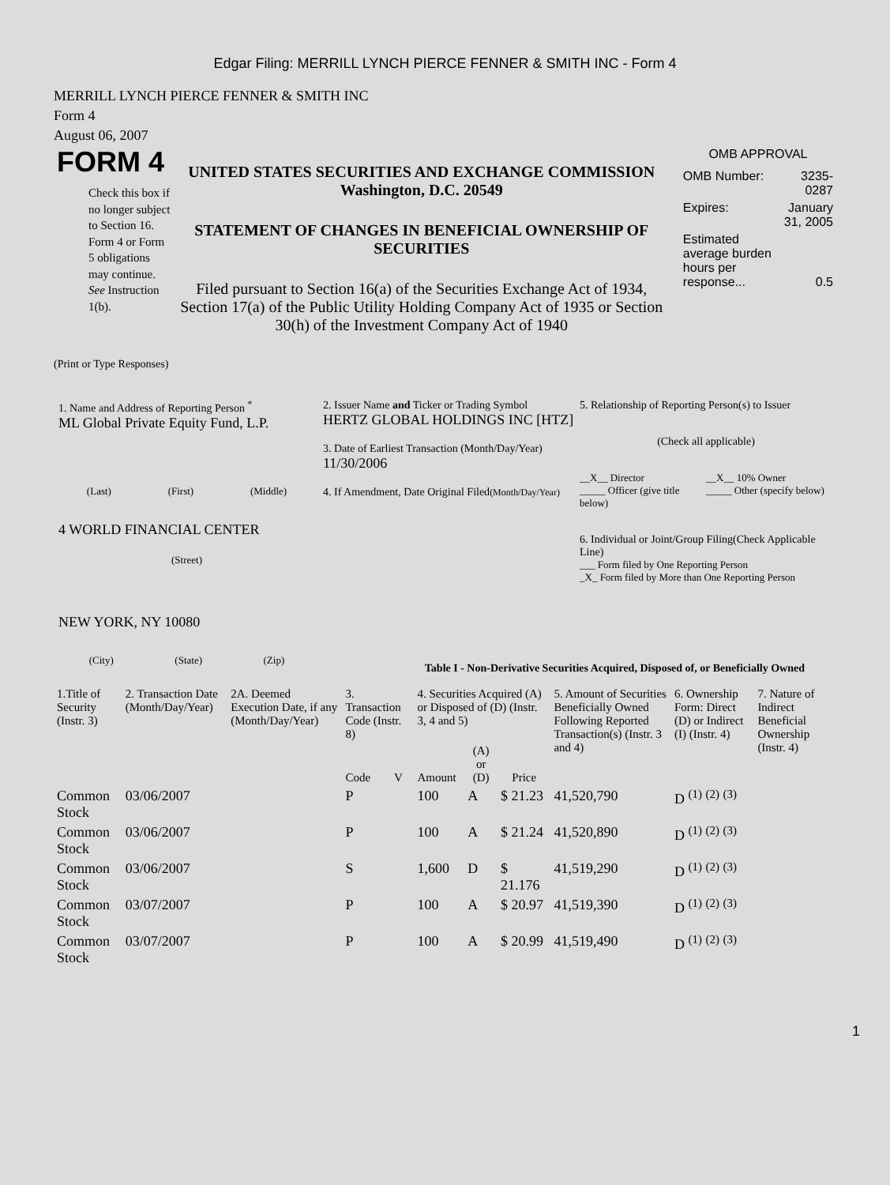Edgar Filing: MERRILL LYNCH PIERCE FENNER & SMITH INC - Form 4
MERRILL LYNCH PIERCE FENNER & SMITH INC
Form 4
August 06, 2007
FORM 4
Check this box if no longer subject to Section 16. Form 4 or Form 5 obligations may continue. See Instruction 1(b).
UNITED STATES SECURITIES AND EXCHANGE COMMISSION
Washington, D.C. 20549
STATEMENT OF CHANGES IN BENEFICIAL OWNERSHIP OF SECURITIES
Filed pursuant to Section 16(a) of the Securities Exchange Act of 1934, Section 17(a) of the Public Utility Holding Company Act of 1935 or Section 30(h) of the Investment Company Act of 1940
OMB APPROVAL
| OMB Number: | 3235-0287 |
| Expires: | January 31, 2005 |
| Estimated average burden hours per response... | 0.5 |
(Print or Type Responses)
1. Name and Address of Reporting Person <sup>*</sup>
ML Global Private Equity Fund, L.P.
(Last) (First) (Middle)
4 WORLD FINANCIAL CENTER
(Street)
NEW YORK, NY 10080
(City) (State) (Zip)
2. Issuer Name and Ticker or Trading Symbol
HERTZ GLOBAL HOLDINGS INC [HTZ]
3. Date of Earliest Transaction (Month/Day/Year)
11/30/2006
4. If Amendment, Date Original Filed(Month/Day/Year)
5. Relationship of Reporting Person(s) to Issuer
(Check all applicable)
__X__ Director
_____ Officer (give title below)
__X__ 10% Owner
_____ Other (specify below)
6. Individual or Joint/Group Filing(Check Applicable Line)
___ Form filed by One Reporting Person
_X_ Form filed by More than One Reporting Person
Table I - Non-Derivative Securities Acquired, Disposed of, or Beneficially Owned
| 1.Title of Security (Instr. 3) | 2. Transaction Date (Month/Day/Year) | 2A. Deemed Execution Date, if any (Month/Day/Year) | 3. Transaction Code (Instr. 8) | | 4. Securities Acquired (A) or Disposed of (D) (Instr. 3, 4 and 5) | | | 5. Amount of Securities Beneficially Owned Following Reported Transaction(s) (Instr. 3 and 4) | 6. Ownership Form: Direct (D) or Indirect (I) (Instr. 4) | 7. Nature of Indirect Beneficial Ownership (Instr. 4) |
| --- | --- | --- | --- | --- | --- | --- | --- | --- | --- | --- |
| | | | Code | V | Amount | (A) or (D) | Price | | | |
| Common Stock | 03/06/2007 | | P | | 100 | A | $ 21.23 | 41,520,790 | D <sup>(1)</sup> <sup>(2)</sup> <sup>(3)</sup> | |
| Common Stock | 03/06/2007 | | P | | 100 | A | $ 21.24 | 41,520,890 | D <sup>(1)</sup> <sup>(2)</sup> <sup>(3)</sup> | |
| Common Stock | 03/06/2007 | | S | | 1,600 | D | $ 21.176 | 41,519,290 | D <sup>(1)</sup> <sup>(2)</sup> <sup>(3)</sup> | |
| Common Stock | 03/07/2007 | | P | | 100 | A | $ 20.97 | 41,519,390 | D <sup>(1)</sup> <sup>(2)</sup> <sup>(3)</sup> | |
| Common Stock | 03/07/2007 | | P | | 100 | A | $ 20.99 | 41,519,490 | D <sup>(1)</sup> <sup>(2)</sup> <sup>(3)</sup> | |
1